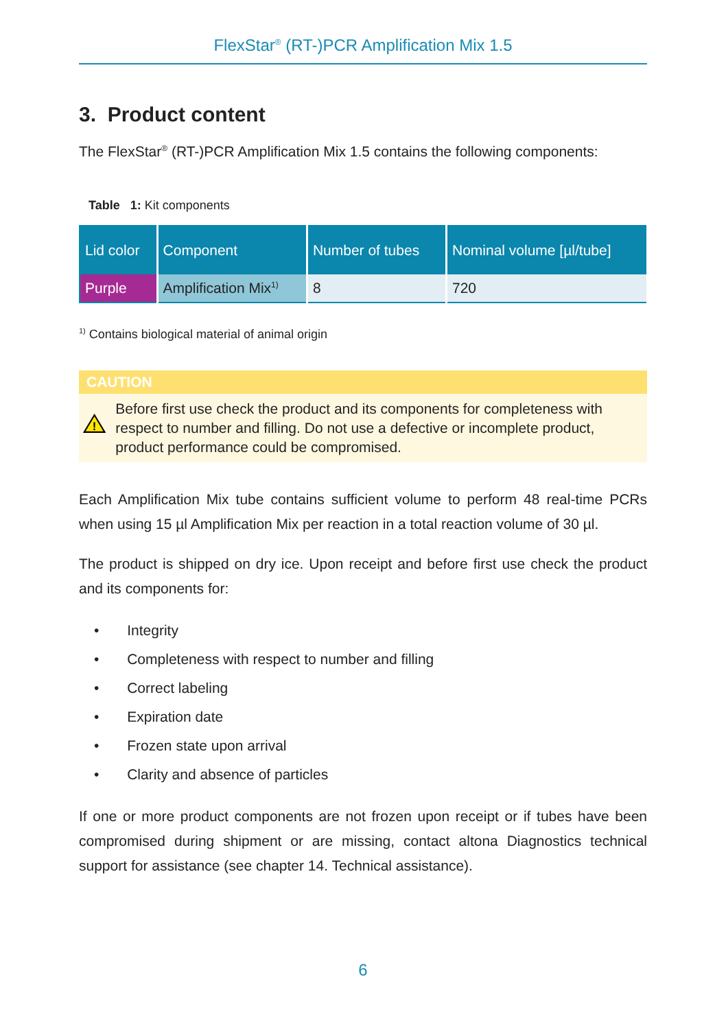FlexStar<sup>®</sup> (RT-)PCR Amplification Mix 1.5
3. Product content
The FlexStar<sup>®</sup> (RT-)PCR Amplification Mix 1.5 contains the following components:
Table 1: Kit components
| Lid color | Component | Number of tubes | Nominal volume [µl/tube] |
| --- | --- | --- | --- |
| Purple | Amplification Mix<sup>1)</sup> | 8 | 720 |
<sup>1)</sup> Contains biological material of animal origin
CAUTION
!
Before first use check the product and its components for completeness with respect to number and filling. Do not use a defective or incomplete product, product performance could be compromised.
Each Amplification Mix tube contains sufficient volume to perform 48 real-time PCRs when using 15 µl Amplification Mix per reaction in a total reaction volume of 30 µl.
The product is shipped on dry ice. Upon receipt and before first use check the product and its components for:
• Integrity
• Completeness with respect to number and filling
• Correct labeling
• Expiration date
• Frozen state upon arrival
• Clarity and absence of particles
If one or more product components are not frozen upon receipt or if tubes have been compromised during shipment or are missing, contact altona Diagnostics technical support for assistance (see chapter 14. Technical assistance).
6